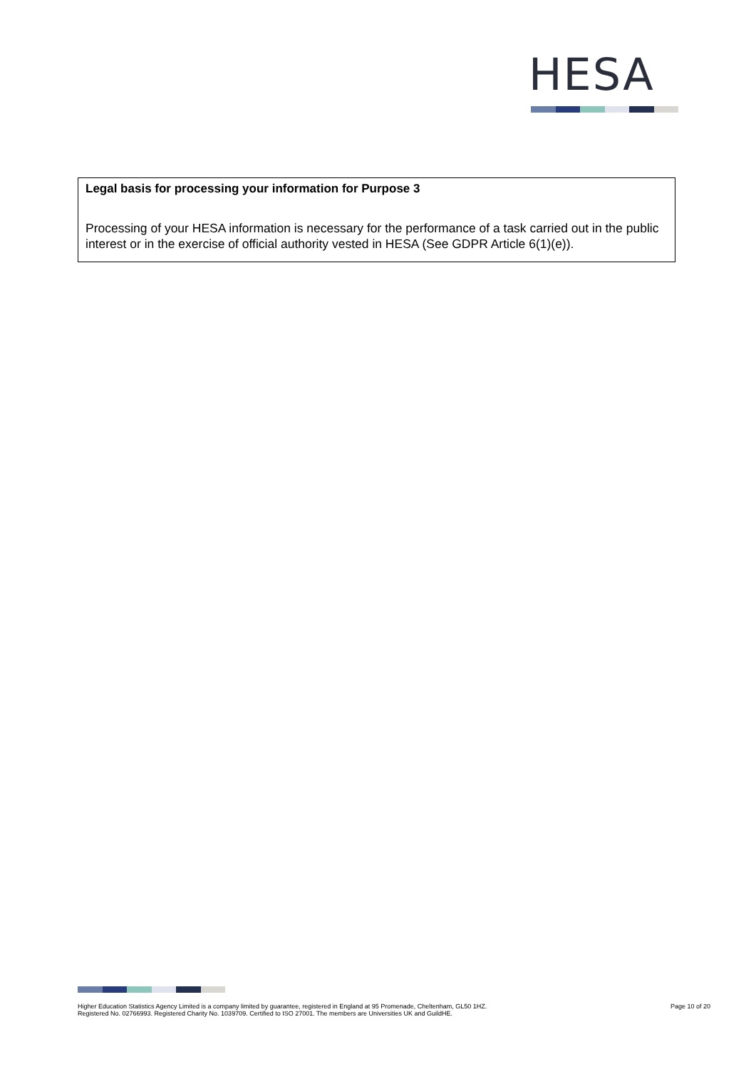HESA
Legal basis for processing your information for Purpose 3
Processing of your HESA information is necessary for the performance of a task carried out in the public interest or in the exercise of official authority vested in HESA (See GDPR Article 6(1)(e)).
Higher Education Statistics Agency Limited is a company limited by guarantee, registered in England at 95 Promenade, Cheltenham, GL50 1HZ.
Registered No. 02766993. Registered Charity No. 1039709. Certified to ISO 27001. The members are Universities UK and GuildHE.
Page 10 of 20